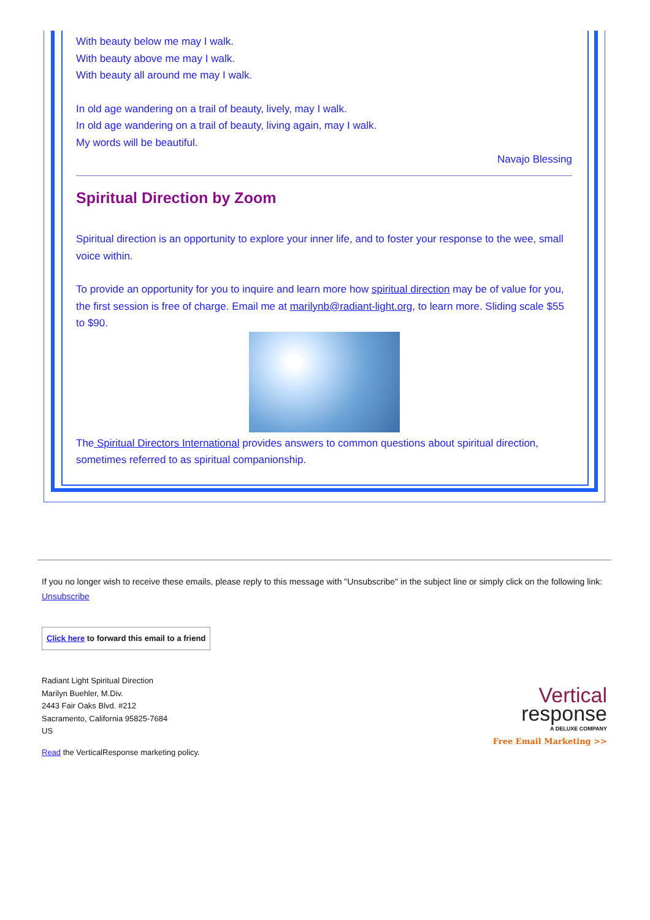With beauty below me may I walk.
With beauty above me may I walk.
With beauty all around me may I walk.
In old age wandering on a trail of beauty, lively, may I walk.
In old age wandering on a trail of beauty, living again, may I walk.
My words will be beautiful.
Navajo Blessing
Spiritual Direction by Zoom
Spiritual direction is an opportunity to explore your inner life, and to foster your response to the wee, small voice within.
To provide an opportunity for you to inquire and learn more how spiritual direction may be of value for you, the first session is free of charge. Email me at marilynb@radiant-light.org, to learn more. Sliding scale $55 to $90.
The Spiritual Directors International provides answers to common questions about spiritual direction, sometimes referred to as spiritual companionship.
If you no longer wish to receive these emails, please reply to this message with "Unsubscribe" in the subject line or simply click on the following link: Unsubscribe
Click here to forward this email to a friend
Radiant Light Spiritual Direction
Marilyn Buehler, M.Div.
2443 Fair Oaks Blvd. #212
Sacramento, California 95825-7684
US
Read the VerticalResponse marketing policy.
Vertical
response
A DELUXE COMPANY
Free Email Marketing >>